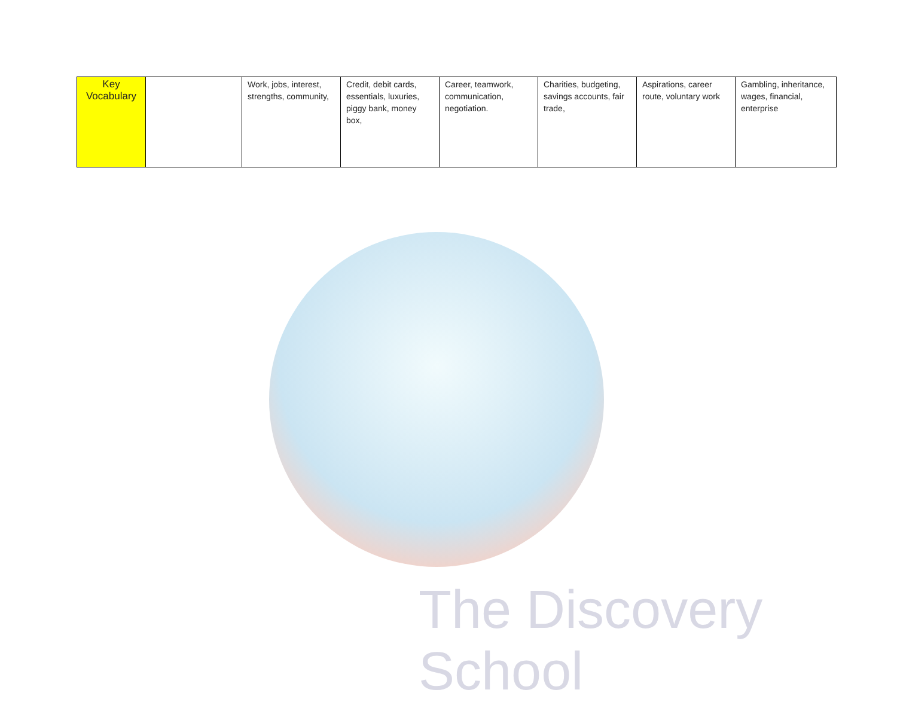The Discovery School
| Key Vocabulary | | Work, jobs, interest, strengths, community, | Credit, debit cards, essentials, luxuries, piggy bank, money box, | Career, teamwork, communication, negotiation. | Charities, budgeting, savings accounts, fair trade, | Aspirations, career route, voluntary work | Gambling, inheritance, wages, financial, enterprise |